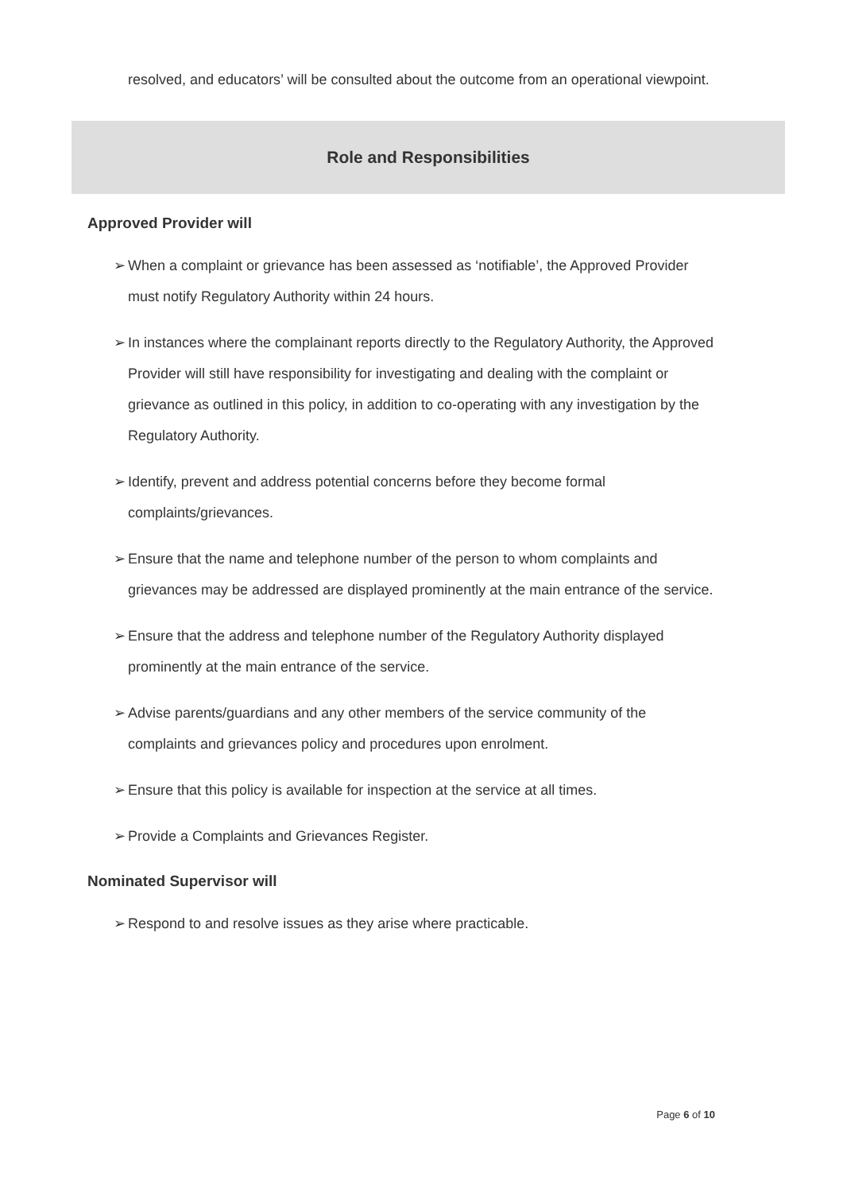resolved, and educators’ will be consulted about the outcome from an operational viewpoint.
Role and Responsibilities
Approved Provider will
➢ When a complaint or grievance has been assessed as ‘notifiable’, the Approved Provider must notify Regulatory Authority within 24 hours.
➢ In instances where the complainant reports directly to the Regulatory Authority, the Approved Provider will still have responsibility for investigating and dealing with the complaint or grievance as outlined in this policy, in addition to co-operating with any investigation by the Regulatory Authority.
➢ Identify, prevent and address potential concerns before they become formal complaints/grievances.
➢ Ensure that the name and telephone number of the person to whom complaints and grievances may be addressed are displayed prominently at the main entrance of the service.
➢ Ensure that the address and telephone number of the Regulatory Authority displayed prominently at the main entrance of the service.
➢ Advise parents/guardians and any other members of the service community of the complaints and grievances policy and procedures upon enrolment.
➢ Ensure that this policy is available for inspection at the service at all times.
➢ Provide a Complaints and Grievances Register.
Nominated Supervisor will
➢ Respond to and resolve issues as they arise where practicable.
Page 6 of 10